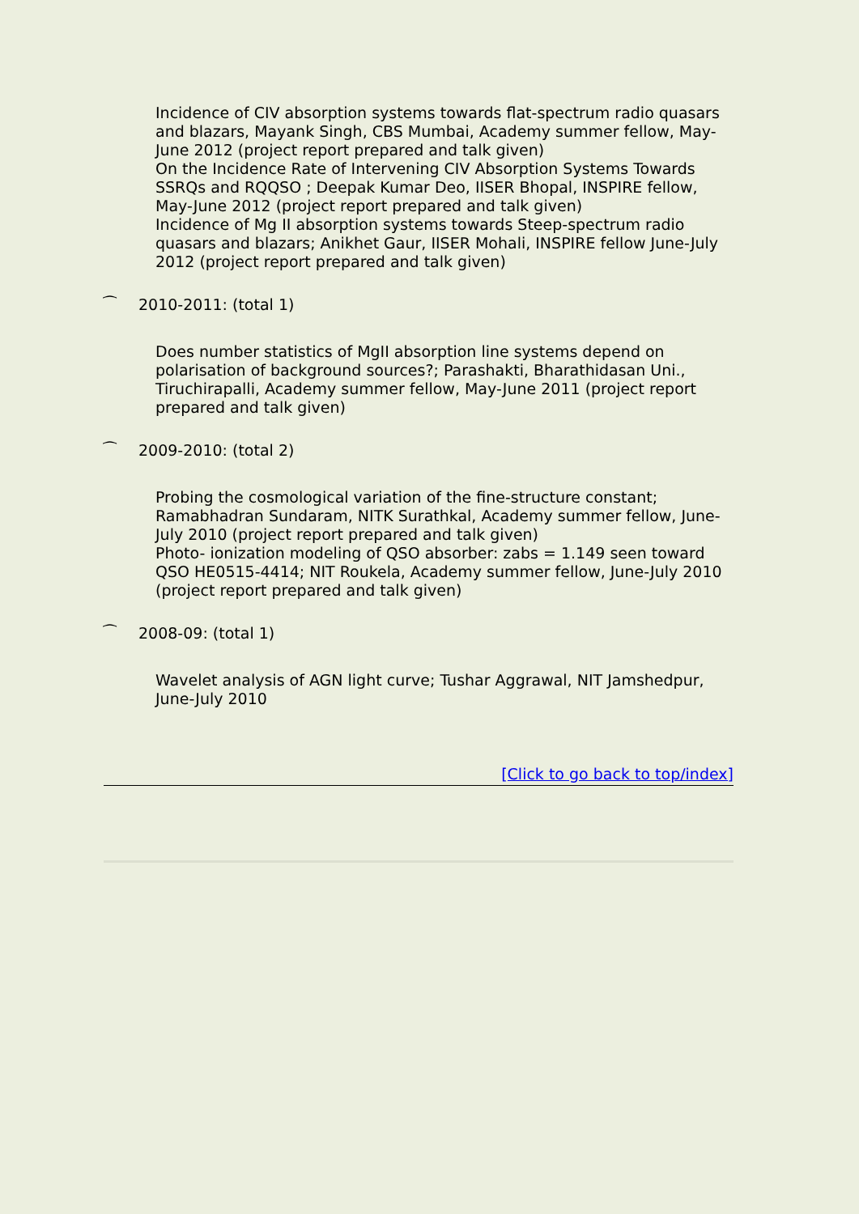Incidence of CIV absorption systems towards flat-spectrum radio quasars and blazars, Mayank Singh, CBS Mumbai, Academy summer fellow, May-June 2012 (project report prepared and talk given)
On the Incidence Rate of Intervening CIV Absorption Systems Towards SSRQs and RQQSO ; Deepak Kumar Deo, IISER Bhopal, INSPIRE fellow, May-June 2012 (project report prepared and talk given)
Incidence of Mg II absorption systems towards Steep-spectrum radio quasars and blazars; Anikhet Gaur, IISER Mohali, INSPIRE fellow June-July 2012 (project report prepared and talk given)
⁀ 2010-2011: (total 1)
Does number statistics of MgII absorption line systems depend on polarisation of background sources?; Parashakti, Bharathidasan Uni., Tiruchirapalli, Academy summer fellow, May-June 2011 (project report prepared and talk given)
⁀ 2009-2010: (total 2)
Probing the cosmological variation of the fine-structure constant; Ramabhadran Sundaram, NITK Surathkal, Academy summer fellow, June-July 2010 (project report prepared and talk given)
Photo- ionization modeling of QSO absorber: zabs = 1.149 seen toward QSO HE0515-4414; NIT Roukela, Academy summer fellow, June-July 2010 (project report prepared and talk given)
⁀ 2008-09: (total 1)
Wavelet analysis of AGN light curve; Tushar Aggrawal, NIT Jamshedpur, June-July 2010
[Click to go back to top/index]